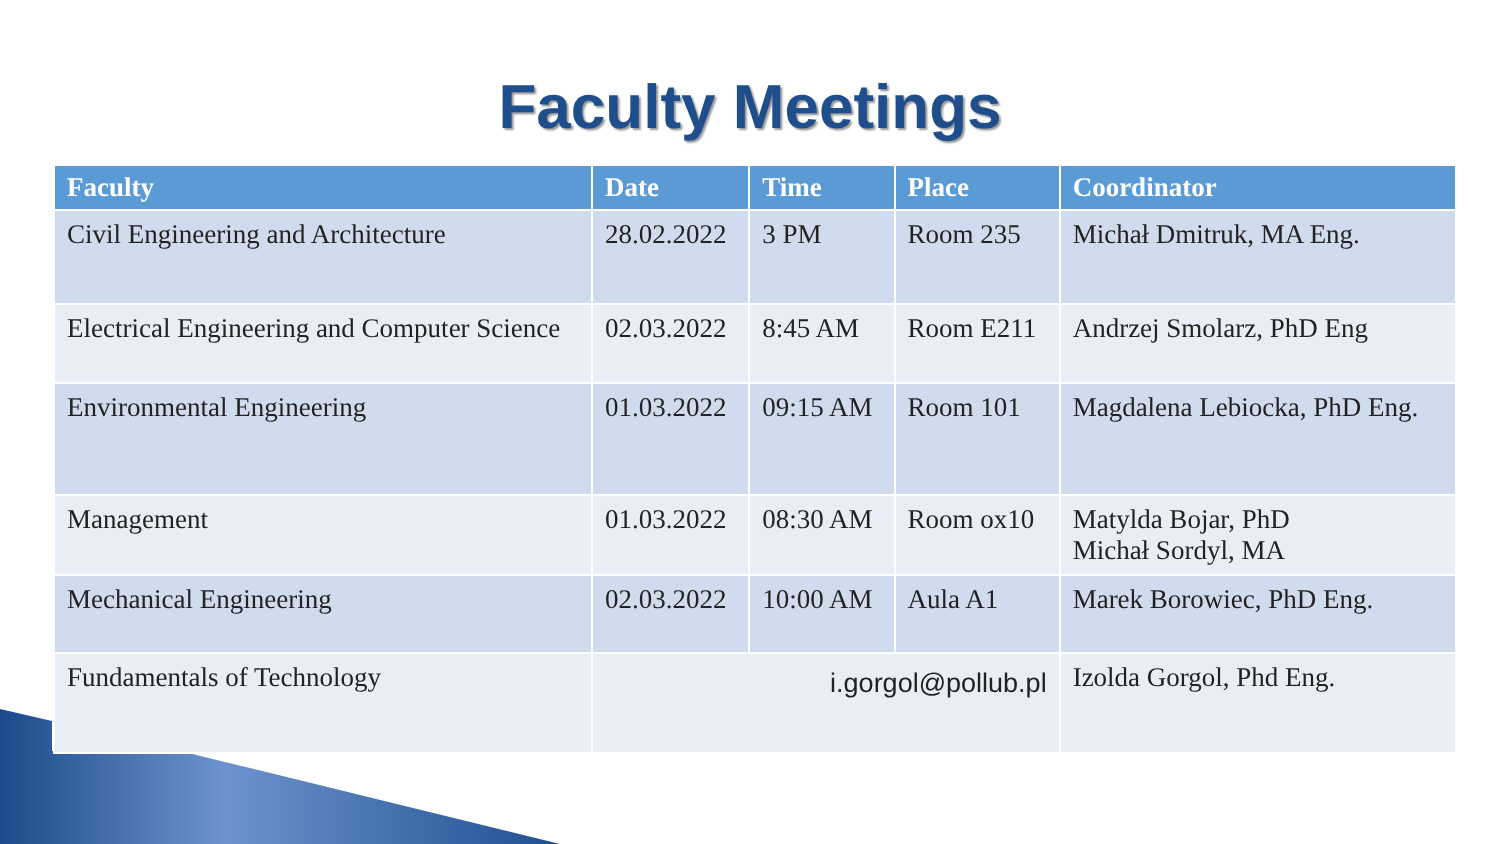Faculty Meetings
| Faculty | Date | Time | Place | Coordinator |
| --- | --- | --- | --- | --- |
| Civil Engineering and Architecture | 28.02.2022 | 3 PM | Room 235 | Michał Dmitruk, MA Eng. |
| Electrical Engineering and Computer Science | 02.03.2022 | 8:45 AM | Room E211 | Andrzej Smolarz, PhD Eng |
| Environmental Engineering | 01.03.2022 | 09:15 AM | Room 101 | Magdalena Lebiocka, PhD Eng. |
| Management | 01.03.2022 | 08:30 AM | Room ox10 | Matylda Bojar, PhD Michał Sordyl, MA |
| Mechanical Engineering | 02.03.2022 | 10:00 AM | Aula A1 | Marek Borowiec, PhD Eng. |
| Fundamentals of Technology | i.gorgol@pollub.pl | | | Izolda Gorgol, Phd Eng. |